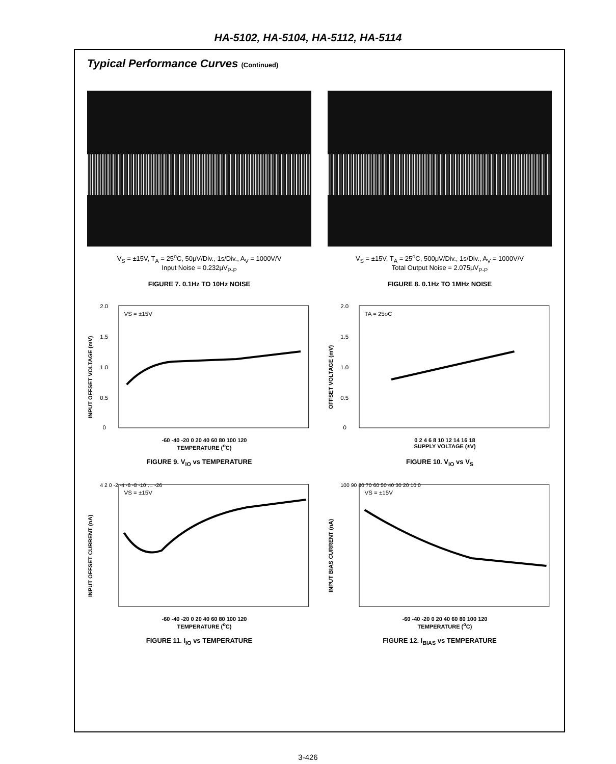HA-5102, HA-5104, HA-5112, HA-5114
Typical Performance Curves (Continued)
V<sub>S</sub> = ±15V, T<sub>A</sub> = 25<sup>o</sup>C, 50μV/Div., 1s/Div., A<sub>V</sub> = 1000V/V
Input Noise = 0.232μV<sub>P-P</sub>
FIGURE 7. 0.1Hz TO 10Hz NOISE
V<sub>S</sub> = ±15V, T<sub>A</sub> = 25<sup>o</sup>C, 500μV/Div., 1s/Div., A<sub>V</sub> = 1000V/V
Total Output Noise = 2.075μV<sub>P-P</sub>
FIGURE 8. 0.1Hz TO 1MHz NOISE
INPUT OFFSET VOLTAGE (mV)
VS = ±15V
2.0
1.5
1.0
0.5
0
-60 -40 -20 0 20 40 60 80 100 120
TEMPERATURE (<sup>o</sup>C)
FIGURE 9. V<sub>IO</sub> vs TEMPERATURE
OFFSET VOLTAGE (mV)
TA = 25oC
2.0
1.5
1.0
0.5
0
0 2 4 6 8 10 12 14 16 18
SUPPLY VOLTAGE (±V)
FIGURE 10. V<sub>IO</sub> vs V<sub>S</sub>
INPUT OFFSET CURRENT (nA)
VS = ±15V
4 2 0 -2 -4 -6 -8 -10 … -26
-60 -40 -20 0 20 40 60 80 100 120
TEMPERATURE (<sup>o</sup>C)
FIGURE 11. I<sub>IO</sub> vs TEMPERATURE
INPUT BIAS CURRENT (nA)
VS = ±15V
100 90 80 70 60 50 40 30 20 10 0
-60 -40 -20 0 20 40 60 80 100 120
TEMPERATURE (<sup>o</sup>C)
FIGURE 12. I<sub>BIAS</sub> vs TEMPERATURE
3-426